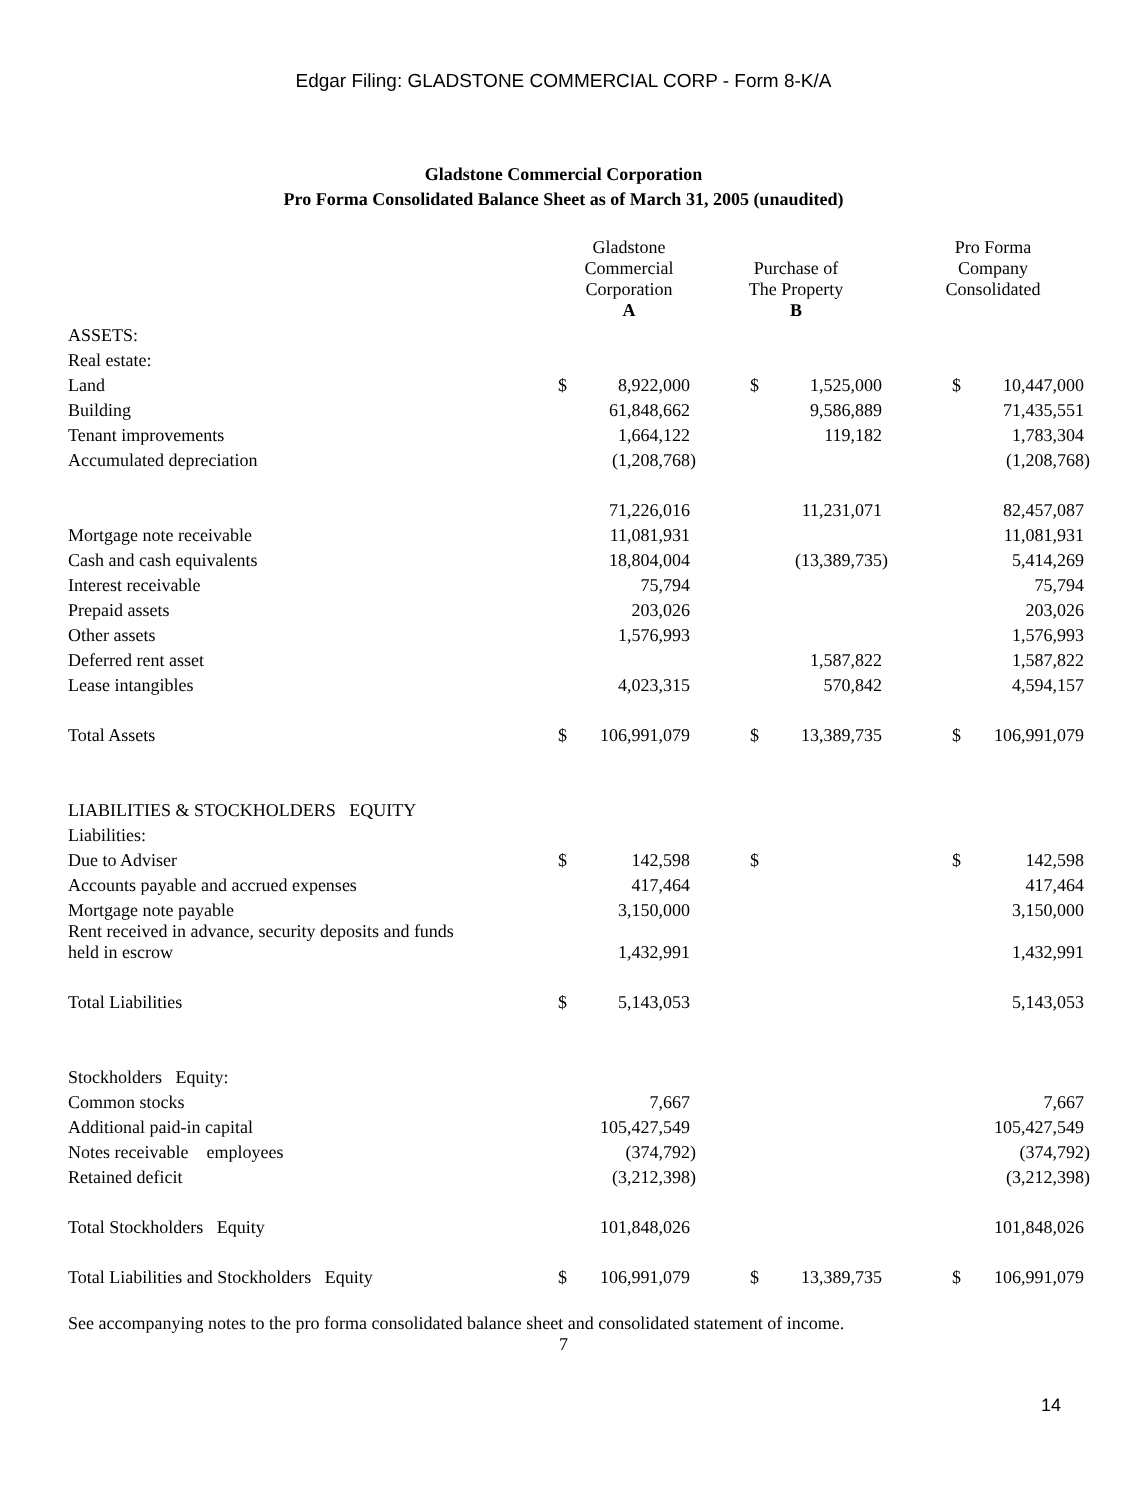Edgar Filing: GLADSTONE COMMERCIAL CORP - Form 8-K/A
Gladstone Commercial Corporation
Pro Forma Consolidated Balance Sheet as of March 31, 2005 (unaudited)
| | Gladstone Commercial Corporation A | | | Purchase of The Property B | | | Pro Forma Company Consolidated | | |
| --- | --- | --- | --- | --- | --- | --- | --- | --- | --- |
| ASSETS: | | | | | | | | | |
| Real estate: | | | | | | | | | |
| Land | $ | 8,922,000 | | $ | 1,525,000 | | $ | 10,447,000 | |
| Building | | 61,848,662 | | | 9,586,889 | | | 71,435,551 | |
| Tenant improvements | | 1,664,122 | | | 119,182 | | | 1,783,304 | |
| Accumulated depreciation | | (1,208,768 | ) | | | | | (1,208,768 | ) |
| | | 71,226,016 | | | 11,231,071 | | | 82,457,087 | |
| Mortgage note receivable | | 11,081,931 | | | | | | 11,081,931 | |
| Cash and cash equivalents | | 18,804,004 | | | (13,389,735 | ) | | 5,414,269 | |
| Interest receivable | | 75,794 | | | | | | 75,794 | |
| Prepaid assets | | 203,026 | | | | | | 203,026 | |
| Other assets | | 1,576,993 | | | | | | 1,576,993 | |
| Deferred rent asset | | | | | 1,587,822 | | | 1,587,822 | |
| Lease intangibles | | 4,023,315 | | | 570,842 | | | 4,594,157 | |
| Total Assets | $ | 106,991,079 | | $ | 13,389,735 | | $ | 106,991,079 | |
| LIABILITIES & STOCKHOLDERS EQUITY | | | | | | | | | |
| Liabilities: | | | | | | | | | |
| Due to Adviser | $ | 142,598 | | $ | | | $ | 142,598 | |
| Accounts payable and accrued expenses | | 417,464 | | | | | | 417,464 | |
| Mortgage note payable | | 3,150,000 | | | | | | 3,150,000 | |
| Rent received in advance, security deposits and funds held in escrow | | 1,432,991 | | | | | | 1,432,991 | |
| Total Liabilities | $ | 5,143,053 | | | | | | 5,143,053 | |
| Stockholders Equity: | | | | | | | | | |
| Common stocks | | 7,667 | | | | | | 7,667 | |
| Additional paid-in capital | | 105,427,549 | | | | | | 105,427,549 | |
| Notes receivable employees | | (374,792 | ) | | | | | (374,792 | ) |
| Retained deficit | | (3,212,398 | ) | | | | | (3,212,398 | ) |
| Total Stockholders Equity | | 101,848,026 | | | | | | 101,848,026 | |
| Total Liabilities and Stockholders Equity | $ | 106,991,079 | | $ | 13,389,735 | | $ | 106,991,079 | |
See accompanying notes to the pro forma consolidated balance sheet and consolidated statement of income.
7
14